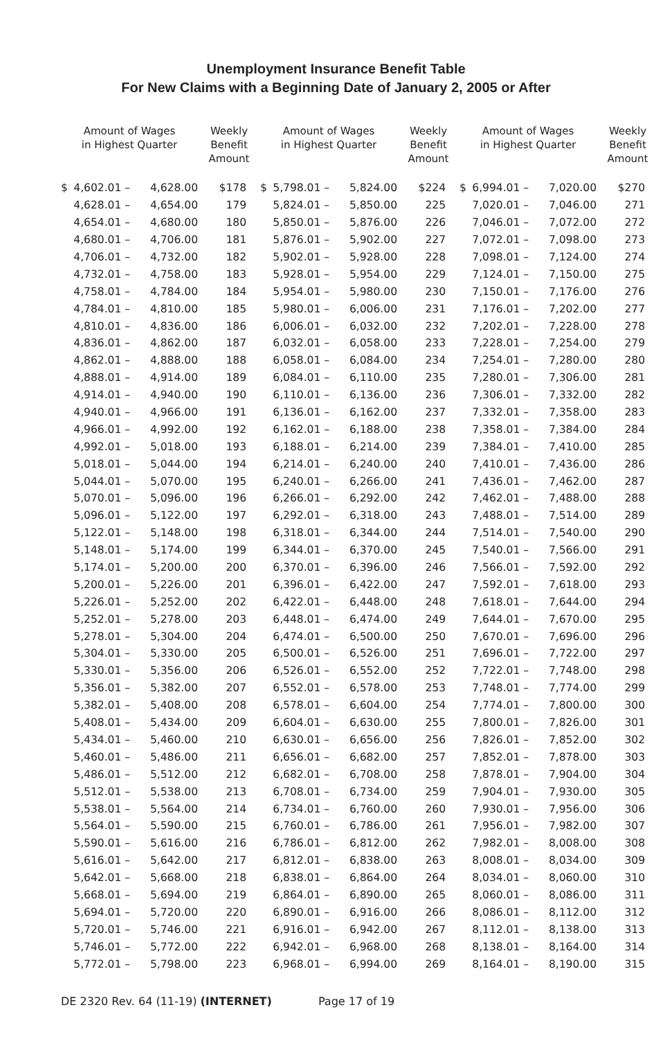Unemployment Insurance Benefit Table
For New Claims with a Beginning Date of January 2, 2005 or After
| Amount of Wages in Highest Quarter | | | Weekly Benefit Amount | Amount of Wages in Highest Quarter | | | Weekly Benefit Amount | Amount of Wages in Highest Quarter | | | Weekly Benefit Amount |
| --- | --- | --- | --- | --- | --- | --- | --- | --- | --- | --- | --- |
| $ | 4,602.01 – | 4,628.00 | $178 | $ | 5,798.01 – | 5,824.00 | $224 | $ | 6,994.01 – | 7,020.00 | $270 |
| | 4,628.01 – | 4,654.00 | 179 | | 5,824.01 – | 5,850.00 | 225 | | 7,020.01 – | 7,046.00 | 271 |
| | 4,654.01 – | 4,680.00 | 180 | | 5,850.01 – | 5,876.00 | 226 | | 7,046.01 – | 7,072.00 | 272 |
| | 4,680.01 – | 4,706.00 | 181 | | 5,876.01 – | 5,902.00 | 227 | | 7,072.01 – | 7,098.00 | 273 |
| | 4,706.01 – | 4,732.00 | 182 | | 5,902.01 – | 5,928.00 | 228 | | 7,098.01 – | 7,124.00 | 274 |
| | 4,732.01 – | 4,758.00 | 183 | | 5,928.01 – | 5,954.00 | 229 | | 7,124.01 – | 7,150.00 | 275 |
| | 4,758.01 – | 4,784.00 | 184 | | 5,954.01 – | 5,980.00 | 230 | | 7,150.01 – | 7,176.00 | 276 |
| | 4,784.01 – | 4,810.00 | 185 | | 5,980.01 – | 6,006.00 | 231 | | 7,176.01 – | 7,202.00 | 277 |
| | 4,810.01 – | 4,836.00 | 186 | | 6,006.01 – | 6,032.00 | 232 | | 7,202.01 – | 7,228.00 | 278 |
| | 4,836.01 – | 4,862.00 | 187 | | 6,032.01 – | 6,058.00 | 233 | | 7,228.01 – | 7,254.00 | 279 |
| | 4,862.01 – | 4,888.00 | 188 | | 6,058.01 – | 6,084.00 | 234 | | 7,254.01 – | 7,280.00 | 280 |
| | 4,888.01 – | 4,914.00 | 189 | | 6,084.01 – | 6,110.00 | 235 | | 7,280.01 – | 7,306.00 | 281 |
| | 4,914.01 – | 4,940.00 | 190 | | 6,110.01 – | 6,136.00 | 236 | | 7,306.01 – | 7,332.00 | 282 |
| | 4,940.01 – | 4,966.00 | 191 | | 6,136.01 – | 6,162.00 | 237 | | 7,332.01 – | 7,358.00 | 283 |
| | 4,966.01 – | 4,992.00 | 192 | | 6,162.01 – | 6,188.00 | 238 | | 7,358.01 – | 7,384.00 | 284 |
| | 4,992.01 – | 5,018.00 | 193 | | 6,188.01 – | 6,214.00 | 239 | | 7,384.01 – | 7,410.00 | 285 |
| | 5,018.01 – | 5,044.00 | 194 | | 6,214.01 – | 6,240.00 | 240 | | 7,410.01 – | 7,436.00 | 286 |
| | 5,044.01 – | 5,070.00 | 195 | | 6,240.01 – | 6,266.00 | 241 | | 7,436.01 – | 7,462.00 | 287 |
| | 5,070.01 – | 5,096.00 | 196 | | 6,266.01 – | 6,292.00 | 242 | | 7,462.01 – | 7,488.00 | 288 |
| | 5,096.01 – | 5,122.00 | 197 | | 6,292.01 – | 6,318.00 | 243 | | 7,488.01 – | 7,514.00 | 289 |
| | 5,122.01 – | 5,148.00 | 198 | | 6,318.01 – | 6,344.00 | 244 | | 7,514.01 – | 7,540.00 | 290 |
| | 5,148.01 – | 5,174.00 | 199 | | 6,344.01 – | 6,370.00 | 245 | | 7,540.01 – | 7,566.00 | 291 |
| | 5,174.01 – | 5,200.00 | 200 | | 6,370.01 – | 6,396.00 | 246 | | 7,566.01 – | 7,592.00 | 292 |
| | 5,200.01 – | 5,226.00 | 201 | | 6,396.01 – | 6,422.00 | 247 | | 7,592.01 – | 7,618.00 | 293 |
| | 5,226.01 – | 5,252.00 | 202 | | 6,422.01 – | 6,448.00 | 248 | | 7,618.01 – | 7,644.00 | 294 |
| | 5,252.01 – | 5,278.00 | 203 | | 6,448.01 – | 6,474.00 | 249 | | 7,644.01 – | 7,670.00 | 295 |
| | 5,278.01 – | 5,304.00 | 204 | | 6,474.01 – | 6,500.00 | 250 | | 7,670.01 – | 7,696.00 | 296 |
| | 5,304.01 – | 5,330.00 | 205 | | 6,500.01 – | 6,526.00 | 251 | | 7,696.01 – | 7,722.00 | 297 |
| | 5,330.01 – | 5,356.00 | 206 | | 6,526.01 – | 6,552.00 | 252 | | 7,722.01 – | 7,748.00 | 298 |
| | 5,356.01 – | 5,382.00 | 207 | | 6,552.01 – | 6,578.00 | 253 | | 7,748.01 – | 7,774.00 | 299 |
| | 5,382.01 – | 5,408.00 | 208 | | 6,578.01 – | 6,604.00 | 254 | | 7,774.01 – | 7,800.00 | 300 |
| | 5,408.01 – | 5,434.00 | 209 | | 6,604.01 – | 6,630.00 | 255 | | 7,800.01 – | 7,826.00 | 301 |
| | 5,434.01 – | 5,460.00 | 210 | | 6,630.01 – | 6,656.00 | 256 | | 7,826.01 – | 7,852.00 | 302 |
| | 5,460.01 – | 5,486.00 | 211 | | 6,656.01 – | 6,682.00 | 257 | | 7,852.01 – | 7,878.00 | 303 |
| | 5,486.01 – | 5,512.00 | 212 | | 6,682.01 – | 6,708.00 | 258 | | 7,878.01 – | 7,904.00 | 304 |
| | 5,512.01 – | 5,538.00 | 213 | | 6,708.01 – | 6,734.00 | 259 | | 7,904.01 – | 7,930.00 | 305 |
| | 5,538.01 – | 5,564.00 | 214 | | 6,734.01 – | 6,760.00 | 260 | | 7,930.01 – | 7,956.00 | 306 |
| | 5,564.01 – | 5,590.00 | 215 | | 6,760.01 – | 6,786.00 | 261 | | 7,956.01 – | 7,982.00 | 307 |
| | 5,590.01 – | 5,616.00 | 216 | | 6,786.01 – | 6,812.00 | 262 | | 7,982.01 – | 8,008.00 | 308 |
| | 5,616.01 – | 5,642.00 | 217 | | 6,812.01 – | 6,838.00 | 263 | | 8,008.01 – | 8,034.00 | 309 |
| | 5,642.01 – | 5,668.00 | 218 | | 6,838.01 – | 6,864.00 | 264 | | 8,034.01 – | 8,060.00 | 310 |
| | 5,668.01 – | 5,694.00 | 219 | | 6,864.01 – | 6,890.00 | 265 | | 8,060.01 – | 8,086.00 | 311 |
| | 5,694.01 – | 5,720.00 | 220 | | 6,890.01 – | 6,916.00 | 266 | | 8,086.01 – | 8,112.00 | 312 |
| | 5,720.01 – | 5,746.00 | 221 | | 6,916.01 – | 6,942.00 | 267 | | 8,112.01 – | 8,138.00 | 313 |
| | 5,746.01 – | 5,772.00 | 222 | | 6,942.01 – | 6,968.00 | 268 | | 8,138.01 – | 8,164.00 | 314 |
| | 5,772.01 – | 5,798.00 | 223 | | 6,968.01 – | 6,994.00 | 269 | | 8,164.01 – | 8,190.00 | 315 |
DE 2320 Rev. 64 (11-19) (INTERNET) Page 17 of 19